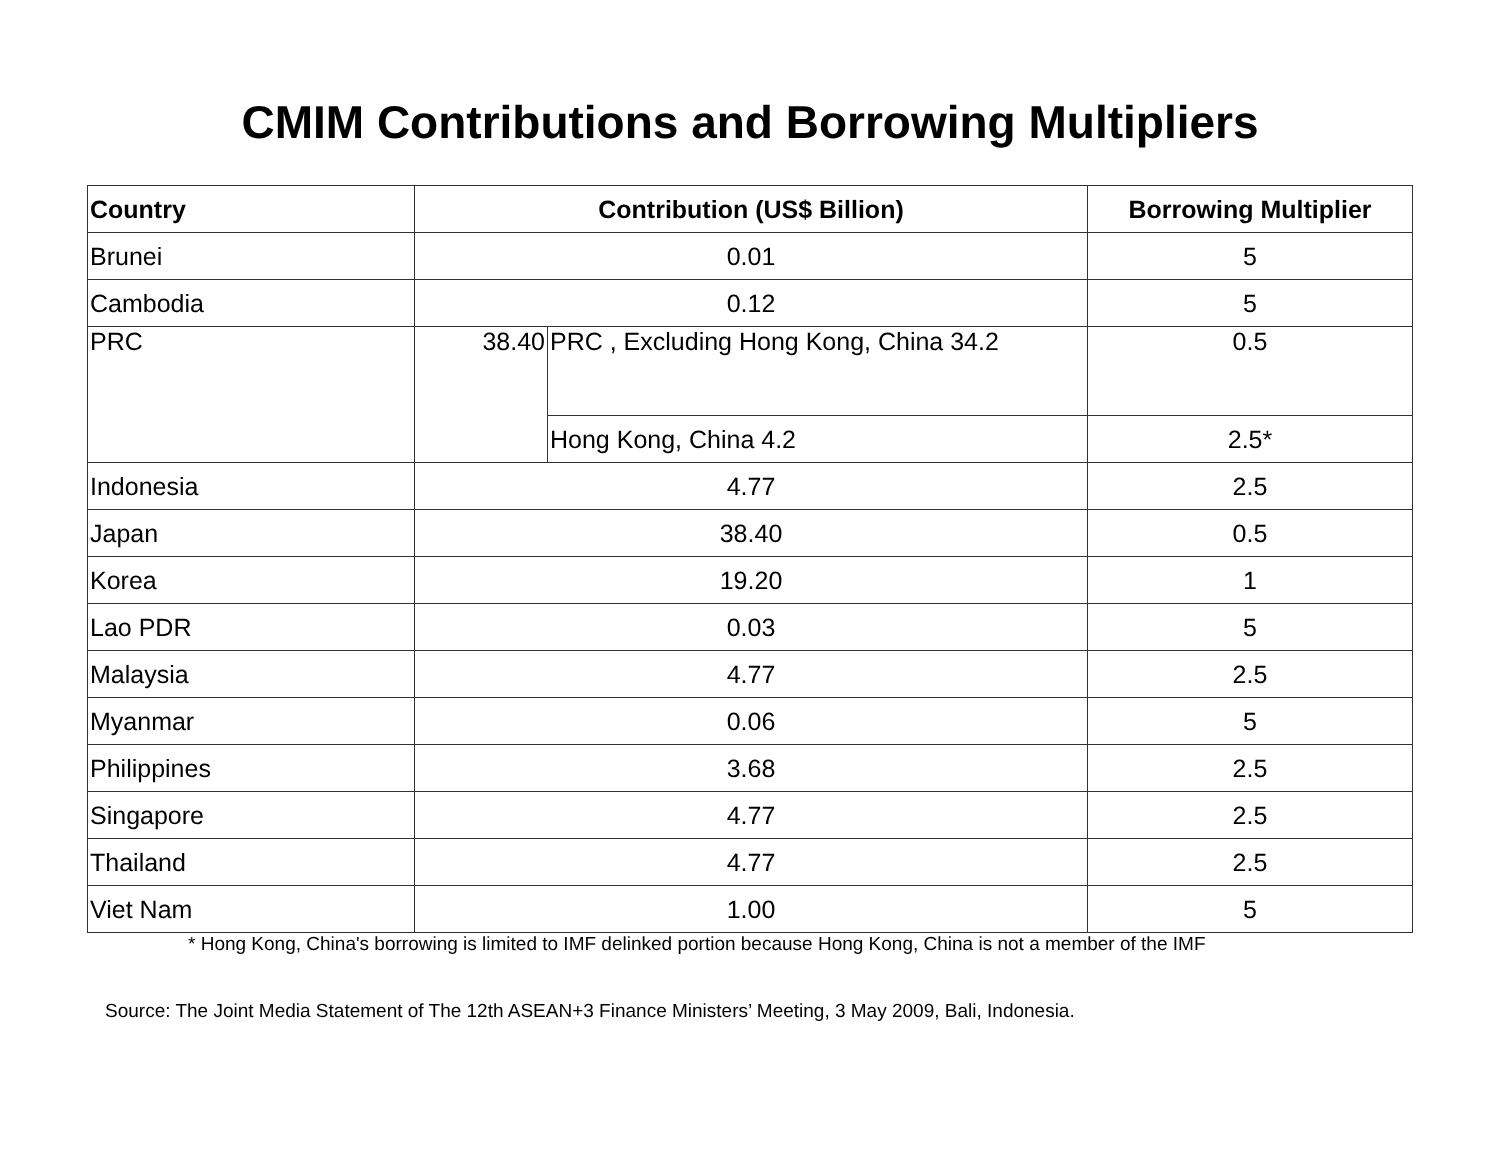CMIM Contributions and Borrowing Multipliers
| Country | Contribution (US$ Billion) | | Borrowing Multiplier |
| --- | --- | --- | --- |
| Brunei | 0.01 | | 5 |
| Cambodia | 0.12 | | 5 |
| PRC | 38.40 | PRC , Excluding Hong Kong, China 34.2 | 0.5 |
| | | Hong Kong, China 4.2 | 2.5* |
| Indonesia | 4.77 | | 2.5 |
| Japan | 38.40 | | 0.5 |
| Korea | 19.20 | | 1 |
| Lao PDR | 0.03 | | 5 |
| Malaysia | 4.77 | | 2.5 |
| Myanmar | 0.06 | | 5 |
| Philippines | 3.68 | | 2.5 |
| Singapore | 4.77 | | 2.5 |
| Thailand | 4.77 | | 2.5 |
| Viet Nam | 1.00 | | 5 |
* Hong Kong, China's borrowing is limited to IMF delinked portion because Hong Kong, China is not a member of the IMF
Source: The Joint Media Statement of The 12th ASEAN+3 Finance Ministers’ Meeting, 3 May 2009, Bali, Indonesia.